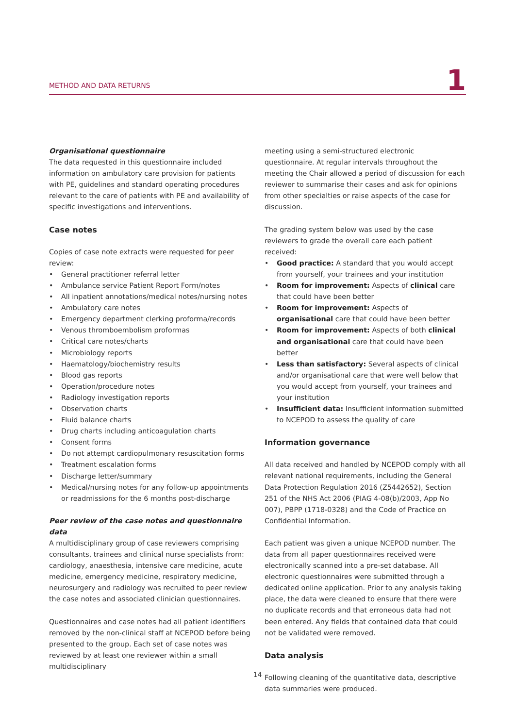METHOD AND DATA RETURNS 1
Organisational questionnaire
The data requested in this questionnaire included information on ambulatory care provision for patients with PE, guidelines and standard operating procedures relevant to the care of patients with PE and availability of specific investigations and interventions.
Case notes
Copies of case note extracts were requested for peer review:
• General practitioner referral letter
• Ambulance service Patient Report Form/notes
• All inpatient annotations/medical notes/nursing notes
• Ambulatory care notes
• Emergency department clerking proforma/records
• Venous thromboembolism proformas
• Critical care notes/charts
• Microbiology reports
• Haematology/biochemistry results
• Blood gas reports
• Operation/procedure notes
• Radiology investigation reports
• Observation charts
• Fluid balance charts
• Drug charts including anticoagulation charts
• Consent forms
• Do not attempt cardiopulmonary resuscitation forms
• Treatment escalation forms
• Discharge letter/summary
• Medical/nursing notes for any follow-up appointments or readmissions for the 6 months post-discharge
Peer review of the case notes and questionnaire data
A multidisciplinary group of case reviewers comprising consultants, trainees and clinical nurse specialists from: cardiology, anaesthesia, intensive care medicine, acute medicine, emergency medicine, respiratory medicine, neurosurgery and radiology was recruited to peer review the case notes and associated clinician questionnaires.
Questionnaires and case notes had all patient identifiers removed by the non-clinical staff at NCEPOD before being presented to the group. Each set of case notes was reviewed by at least one reviewer within a small multidisciplinary
meeting using a semi-structured electronic questionnaire. At regular intervals throughout the meeting the Chair allowed a period of discussion for each reviewer to summarise their cases and ask for opinions from other specialties or raise aspects of the case for discussion.
The grading system below was used by the case reviewers to grade the overall care each patient received:
• Good practice: A standard that you would accept from yourself, your trainees and your institution
• Room for improvement: Aspects of clinical care that could have been better
• Room for improvement: Aspects of organisational care that could have been better
• Room for improvement: Aspects of both clinical and organisational care that could have been better
• Less than satisfactory: Several aspects of clinical and/or organisational care that were well below that you would accept from yourself, your trainees and your institution
• Insufficient data: Insufficient information submitted to NCEPOD to assess the quality of care
Information governance
All data received and handled by NCEPOD comply with all relevant national requirements, including the General Data Protection Regulation 2016 (Z5442652), Section 251 of the NHS Act 2006 (PIAG 4-08(b)/2003, App No 007), PBPP (1718-0328) and the Code of Practice on Confidential Information.
Each patient was given a unique NCEPOD number. The data from all paper questionnaires received were electronically scanned into a pre-set database. All electronic questionnaires were submitted through a dedicated online application. Prior to any analysis taking place, the data were cleaned to ensure that there were no duplicate records and that erroneous data had not been entered. Any fields that contained data that could not be validated were removed.
Data analysis
Following cleaning of the quantitative data, descriptive data summaries were produced.
14